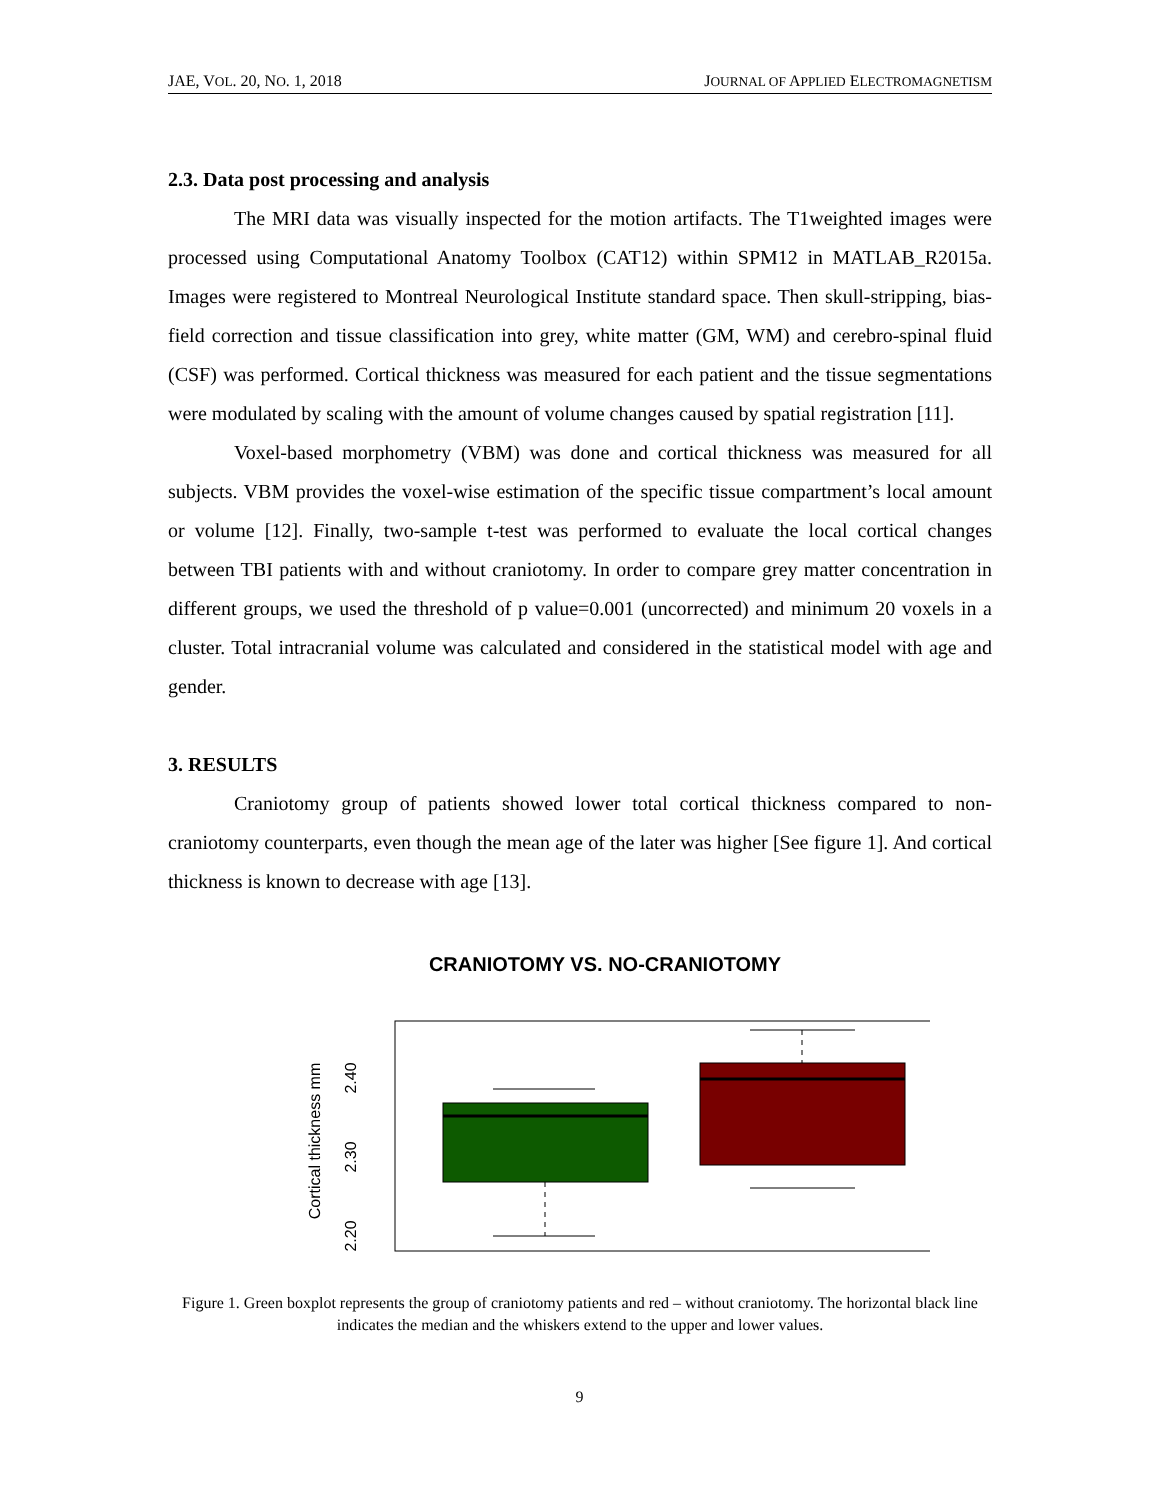JAE, VOL. 20, NO. 1, 2018 JOURNAL OF APPLIED ELECTROMAGNETISM
2.3. Data post processing and analysis
The MRI data was visually inspected for the motion artifacts. The T1weighted images were processed using Computational Anatomy Toolbox (CAT12) within SPM12 in MATLAB_R2015a. Images were registered to Montreal Neurological Institute standard space. Then skull-stripping, bias-field correction and tissue classification into grey, white matter (GM, WM) and cerebro-spinal fluid (CSF) was performed. Cortical thickness was measured for each patient and the tissue segmentations were modulated by scaling with the amount of volume changes caused by spatial registration [11].
Voxel-based morphometry (VBM) was done and cortical thickness was measured for all subjects. VBM provides the voxel-wise estimation of the specific tissue compartment’s local amount or volume [12]. Finally, two-sample t-test was performed to evaluate the local cortical changes between TBI patients with and without craniotomy. In order to compare grey matter concentration in different groups, we used the threshold of p value=0.001 (uncorrected) and minimum 20 voxels in a cluster. Total intracranial volume was calculated and considered in the statistical model with age and gender.
3. RESULTS
Craniotomy group of patients showed lower total cortical thickness compared to non-craniotomy counterparts, even though the mean age of the later was higher [See figure 1]. And cortical thickness is known to decrease with age [13].
CRANIOTOMY VS. NO-CRANIOTOMY
Cortical thickness mm
2.20
2.30
2.40
Figure 1. Green boxplot represents the group of craniotomy patients and red – without craniotomy. The horizontal black line indicates the median and the whiskers extend to the upper and lower values.
9